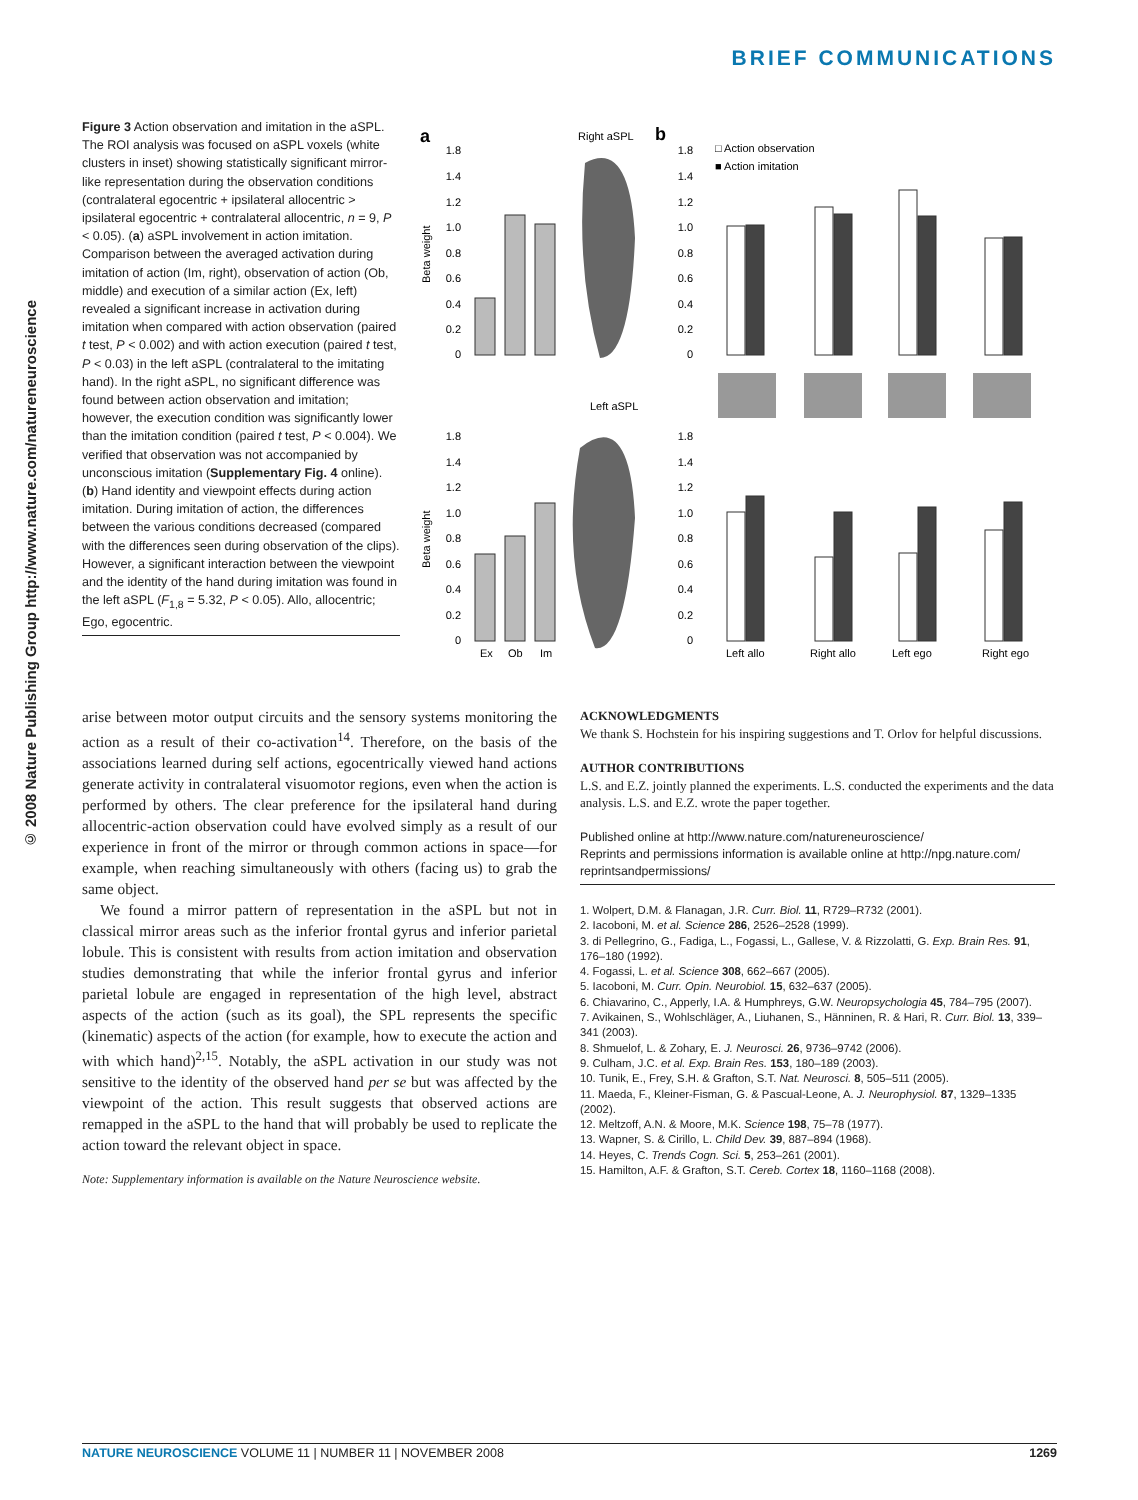BRIEF COMMUNICATIONS
© 2008 Nature Publishing Group http://www.nature.com/natureneuroscience
Figure 3 Action observation and imitation in the aSPL. The ROI analysis was focused on aSPL voxels (white clusters in inset) showing statistically significant mirror-like representation during the observation conditions (contralateral egocentric + ipsilateral allocentric > ipsilateral egocentric + contralateral allocentric, n = 9, P < 0.05). (a) aSPL involvement in action imitation. Comparison between the averaged activation during imitation of action (Im, right), observation of action (Ob, middle) and execution of a similar action (Ex, left) revealed a significant increase in activation during imitation when compared with action observation (paired t test, P < 0.002) and with action execution (paired t test, P < 0.03) in the left aSPL (contralateral to the imitating hand). In the right aSPL, no significant difference was found between action observation and imitation; however, the execution condition was significantly lower than the imitation condition (paired t test, P < 0.004). We verified that observation was not accompanied by unconscious imitation (Supplementary Fig. 4 online). (b) Hand identity and viewpoint effects during action imitation. During imitation of action, the differences between the various conditions decreased (compared with the differences seen during observation of the clips). However, a significant interaction between the viewpoint and the identity of the hand during imitation was found in the left aSPL (F<sub>1,8</sub> = 5.32, P < 0.05). Allo, allocentric; Ego, egocentric.
a
b
Right aSPL
Left aSPL
□ Action observation
■ Action imitation
Beta weight
Beta weight
1.8
1.4
1.2
1.0
0.8
0.6
0.4
0.2
0
1.8
1.4
1.2
1.0
0.8
0.6
0.4
0.2
0
1.8
1.4
1.2
1.0
0.8
0.6
0.4
0.2
0
1.8
1.4
1.2
1.0
0.8
0.6
0.4
0.2
0
Ex
Ob
Im
Left allo
Right allo
Left ego
Right ego
arise between motor output circuits and the sensory systems monitoring the action as a result of their co-activation<sup>14</sup>. Therefore, on the basis of the associations learned during self actions, egocentrically viewed hand actions generate activity in contralateral visuomotor regions, even when the action is performed by others. The clear preference for the ipsilateral hand during allocentric-action observation could have evolved simply as a result of our experience in front of the mirror or through common actions in space—for example, when reaching simultaneously with others (facing us) to grab the same object.
We found a mirror pattern of representation in the aSPL but not in classical mirror areas such as the inferior frontal gyrus and inferior parietal lobule. This is consistent with results from action imitation and observation studies demonstrating that while the inferior frontal gyrus and inferior parietal lobule are engaged in representation of the high level, abstract aspects of the action (such as its goal), the SPL represents the specific (kinematic) aspects of the action (for example, how to execute the action and with which hand)<sup>2,15</sup>. Notably, the aSPL activation in our study was not sensitive to the identity of the observed hand per se but was affected by the viewpoint of the action. This result suggests that observed actions are remapped in the aSPL to the hand that will probably be used to replicate the action toward the relevant object in space.
Note: Supplementary information is available on the Nature Neuroscience website.
ACKNOWLEDGMENTS
We thank S. Hochstein for his inspiring suggestions and T. Orlov for helpful discussions.
AUTHOR CONTRIBUTIONS
L.S. and E.Z. jointly planned the experiments. L.S. conducted the experiments and the data analysis. L.S. and E.Z. wrote the paper together.
Published online at http://www.nature.com/natureneuroscience/
Reprints and permissions information is available online at http://npg.nature.com/ reprintsandpermissions/
1. Wolpert, D.M. & Flanagan, J.R. Curr. Biol. 11, R729–R732 (2001).
2. Iacoboni, M. et al. Science 286, 2526–2528 (1999).
3. di Pellegrino, G., Fadiga, L., Fogassi, L., Gallese, V. & Rizzolatti, G. Exp. Brain Res. 91, 176–180 (1992).
4. Fogassi, L. et al. Science 308, 662–667 (2005).
5. Iacoboni, M. Curr. Opin. Neurobiol. 15, 632–637 (2005).
6. Chiavarino, C., Apperly, I.A. & Humphreys, G.W. Neuropsychologia 45, 784–795 (2007).
7. Avikainen, S., Wohlschläger, A., Liuhanen, S., Hänninen, R. & Hari, R. Curr. Biol. 13, 339–341 (2003).
8. Shmuelof, L. & Zohary, E. J. Neurosci. 26, 9736–9742 (2006).
9. Culham, J.C. et al. Exp. Brain Res. 153, 180–189 (2003).
10. Tunik, E., Frey, S.H. & Grafton, S.T. Nat. Neurosci. 8, 505–511 (2005).
11. Maeda, F., Kleiner-Fisman, G. & Pascual-Leone, A. J. Neurophysiol. 87, 1329–1335 (2002).
12. Meltzoff, A.N. & Moore, M.K. Science 198, 75–78 (1977).
13. Wapner, S. & Cirillo, L. Child Dev. 39, 887–894 (1968).
14. Heyes, C. Trends Cogn. Sci. 5, 253–261 (2001).
15. Hamilton, A.F. & Grafton, S.T. Cereb. Cortex 18, 1160–1168 (2008).
NATURE NEUROSCIENCE VOLUME 11 | NUMBER 11 | NOVEMBER 2008 1269